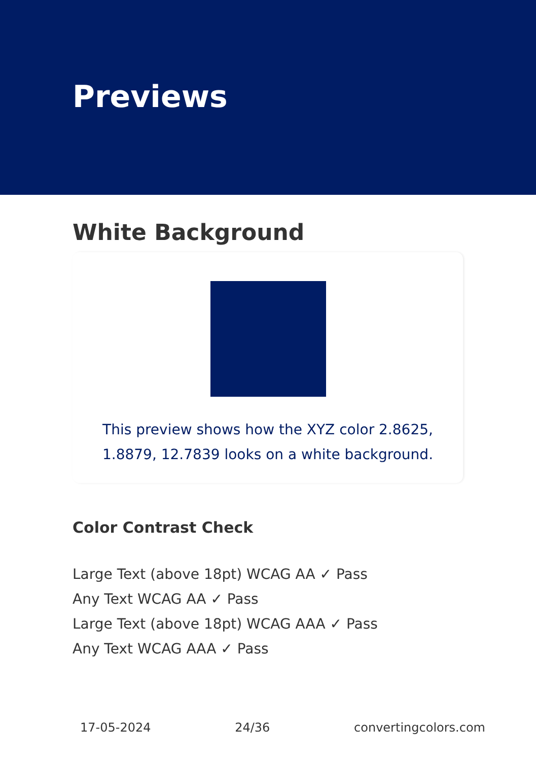Previews
White Background
This preview shows how the XYZ color 2.8625, 1.8879, 12.7839 looks on a white background.
Color Contrast Check
Large Text (above 18pt) WCAG AA ✓ Pass
Any Text WCAG AA ✓ Pass
Large Text (above 18pt) WCAG AAA ✓ Pass
Any Text WCAG AAA ✓ Pass
17-05-2024 24/36 convertingcolors.com